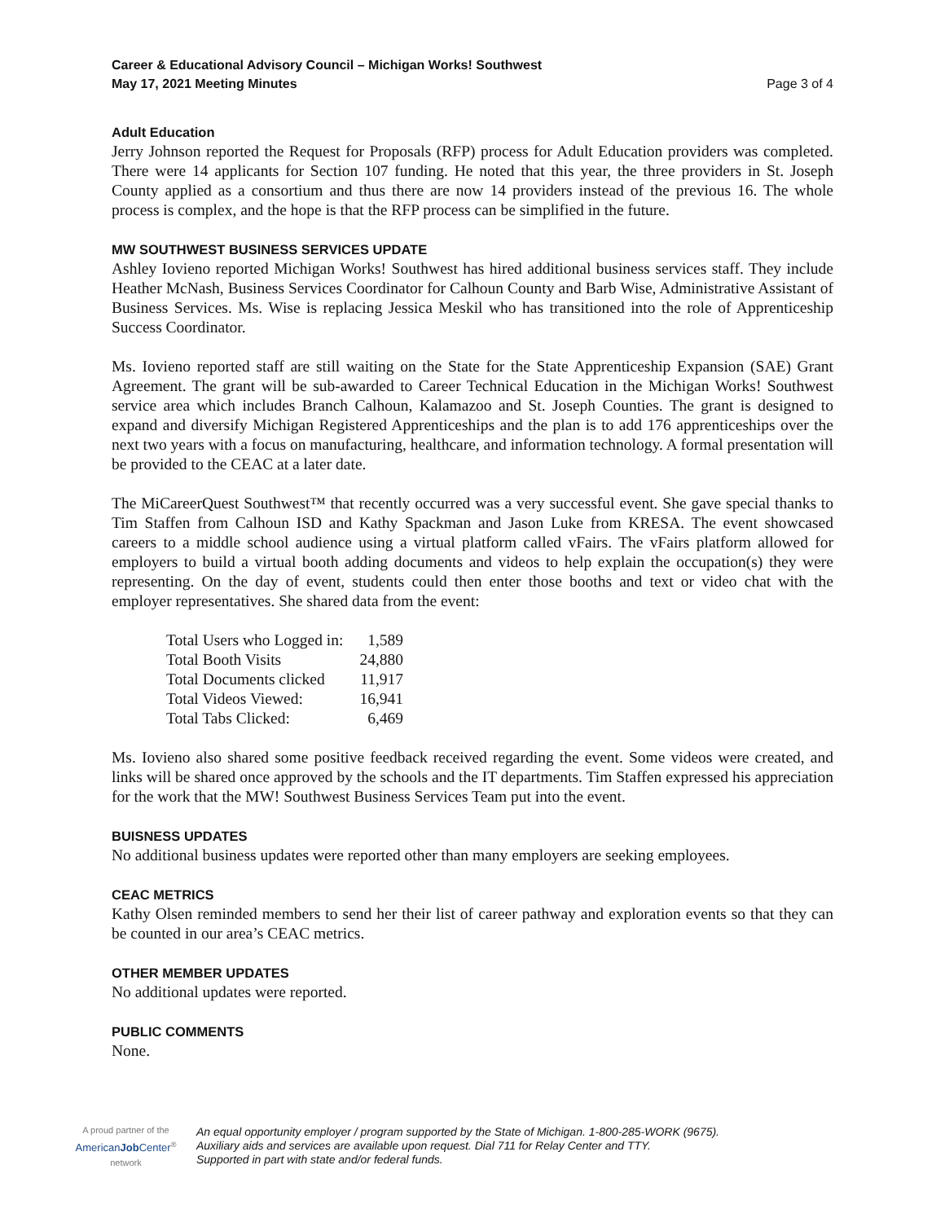Career & Educational Advisory Council – Michigan Works! Southwest
May 17, 2021 Meeting Minutes Page 3 of 4
Adult Education
Jerry Johnson reported the Request for Proposals (RFP) process for Adult Education providers was completed. There were 14 applicants for Section 107 funding. He noted that this year, the three providers in St. Joseph County applied as a consortium and thus there are now 14 providers instead of the previous 16. The whole process is complex, and the hope is that the RFP process can be simplified in the future.
MW SOUTHWEST BUSINESS SERVICES UPDATE
Ashley Iovieno reported Michigan Works! Southwest has hired additional business services staff. They include Heather McNash, Business Services Coordinator for Calhoun County and Barb Wise, Administrative Assistant of Business Services. Ms. Wise is replacing Jessica Meskil who has transitioned into the role of Apprenticeship Success Coordinator.
Ms. Iovieno reported staff are still waiting on the State for the State Apprenticeship Expansion (SAE) Grant Agreement. The grant will be sub-awarded to Career Technical Education in the Michigan Works! Southwest service area which includes Branch Calhoun, Kalamazoo and St. Joseph Counties. The grant is designed to expand and diversify Michigan Registered Apprenticeships and the plan is to add 176 apprenticeships over the next two years with a focus on manufacturing, healthcare, and information technology. A formal presentation will be provided to the CEAC at a later date.
The MiCareerQuest Southwest™ that recently occurred was a very successful event. She gave special thanks to Tim Staffen from Calhoun ISD and Kathy Spackman and Jason Luke from KRESA. The event showcased careers to a middle school audience using a virtual platform called vFairs. The vFairs platform allowed for employers to build a virtual booth adding documents and videos to help explain the occupation(s) they were representing. On the day of event, students could then enter those booths and text or video chat with the employer representatives. She shared data from the event:
| Total Users who Logged in: | 1,589 |
| Total Booth Visits | 24,880 |
| Total Documents clicked | 11,917 |
| Total Videos Viewed: | 16,941 |
| Total Tabs Clicked: | 6,469 |
Ms. Iovieno also shared some positive feedback received regarding the event. Some videos were created, and links will be shared once approved by the schools and the IT departments. Tim Staffen expressed his appreciation for the work that the MW! Southwest Business Services Team put into the event.
BUISNESS UPDATES
No additional business updates were reported other than many employers are seeking employees.
CEAC METRICS
Kathy Olsen reminded members to send her their list of career pathway and exploration events so that they can be counted in our area’s CEAC metrics.
OTHER MEMBER UPDATES
No additional updates were reported.
PUBLIC COMMENTS
None.
A proud partner of the
AmericanJob Center<sup>®</sup>
network
An equal opportunity employer / program supported by the State of Michigan. 1-800-285-WORK (9675).
Auxiliary aids and services are available upon request. Dial 711 for Relay Center and TTY.
Supported in part with state and/or federal funds.